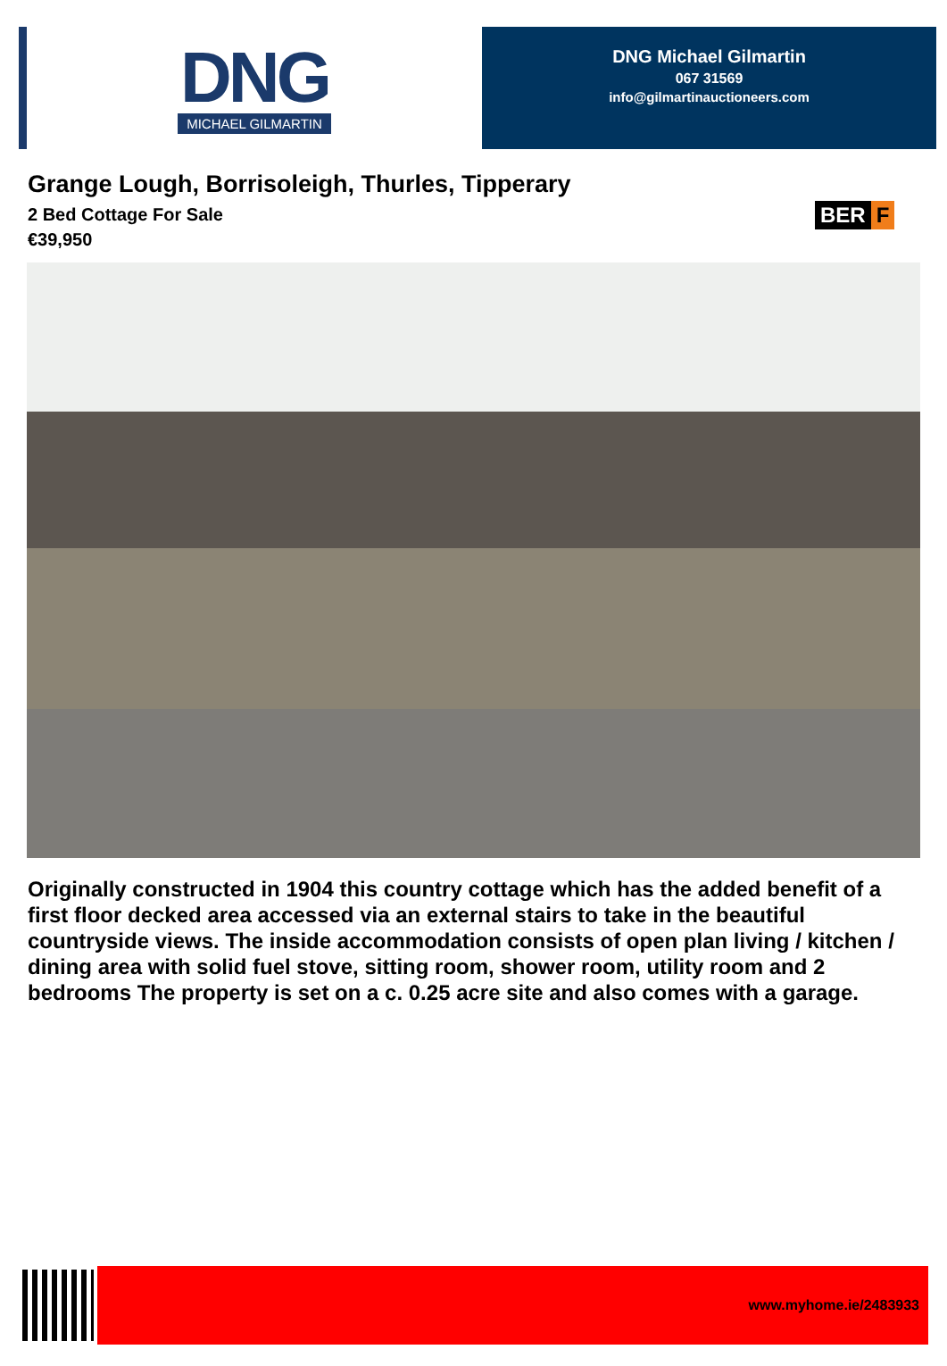DNG
MICHAEL GILMARTIN
DNG Michael Gilmartin
067 31569
info@gilmartinauctioneers.com
Grange Lough, Borrisoleigh, Thurles, Tipperary
BER F
2 Bed Cottage For Sale
€39,950
Originally constructed in 1904 this country cottage which has the added benefit of a first floor decked area accessed via an external stairs to take in the beautiful countryside views. The inside accommodation consists of open plan living / kitchen / dining area with solid fuel stove, sitting room, shower room, utility room and 2 bedrooms The property is set on a c. 0.25 acre site and also comes with a garage.
www.myhome.ie/2483933